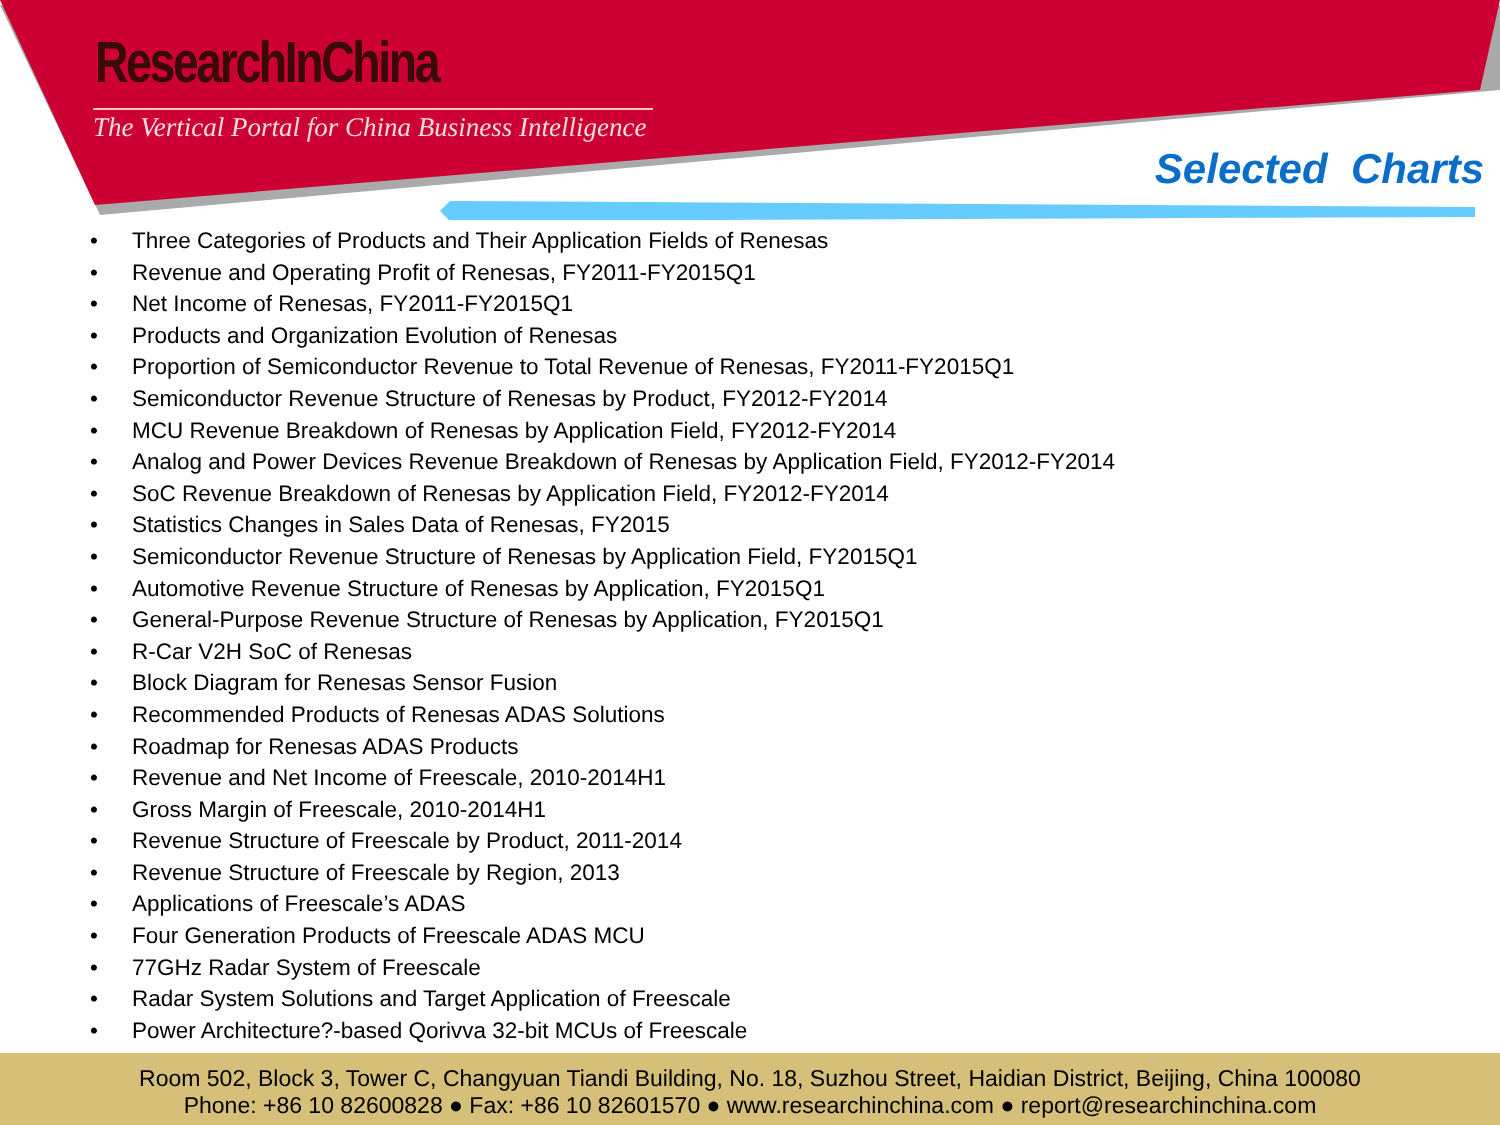ResearchInChina
The Vertical Portal for China Business Intelligence
Selected Charts
• Three Categories of Products and Their Application Fields of Renesas
• Revenue and Operating Profit of Renesas, FY2011-FY2015Q1
• Net Income of Renesas, FY2011-FY2015Q1
• Products and Organization Evolution of Renesas
• Proportion of Semiconductor Revenue to Total Revenue of Renesas, FY2011-FY2015Q1
• Semiconductor Revenue Structure of Renesas by Product, FY2012-FY2014
• MCU Revenue Breakdown of Renesas by Application Field, FY2012-FY2014
• Analog and Power Devices Revenue Breakdown of Renesas by Application Field, FY2012-FY2014
• SoC Revenue Breakdown of Renesas by Application Field, FY2012-FY2014
• Statistics Changes in Sales Data of Renesas, FY2015
• Semiconductor Revenue Structure of Renesas by Application Field, FY2015Q1
• Automotive Revenue Structure of Renesas by Application, FY2015Q1
• General-Purpose Revenue Structure of Renesas by Application, FY2015Q1
• R-Car V2H SoC of Renesas
• Block Diagram for Renesas Sensor Fusion
• Recommended Products of Renesas ADAS Solutions
• Roadmap for Renesas ADAS Products
• Revenue and Net Income of Freescale, 2010-2014H1
• Gross Margin of Freescale, 2010-2014H1
• Revenue Structure of Freescale by Product, 2011-2014
• Revenue Structure of Freescale by Region, 2013
• Applications of Freescale’s ADAS
• Four Generation Products of Freescale ADAS MCU
• 77GHz Radar System of Freescale
• Radar System Solutions and Target Application of Freescale
• Power Architecture?-based Qorivva 32-bit MCUs of Freescale
Room 502, Block 3, Tower C, Changyuan Tiandi Building, No. 18, Suzhou Street, Haidian District, Beijing, China 100080
Phone: +86 10 82600828 ● Fax: +86 10 82601570 ● www.researchinchina.com ● report@researchinchina.com